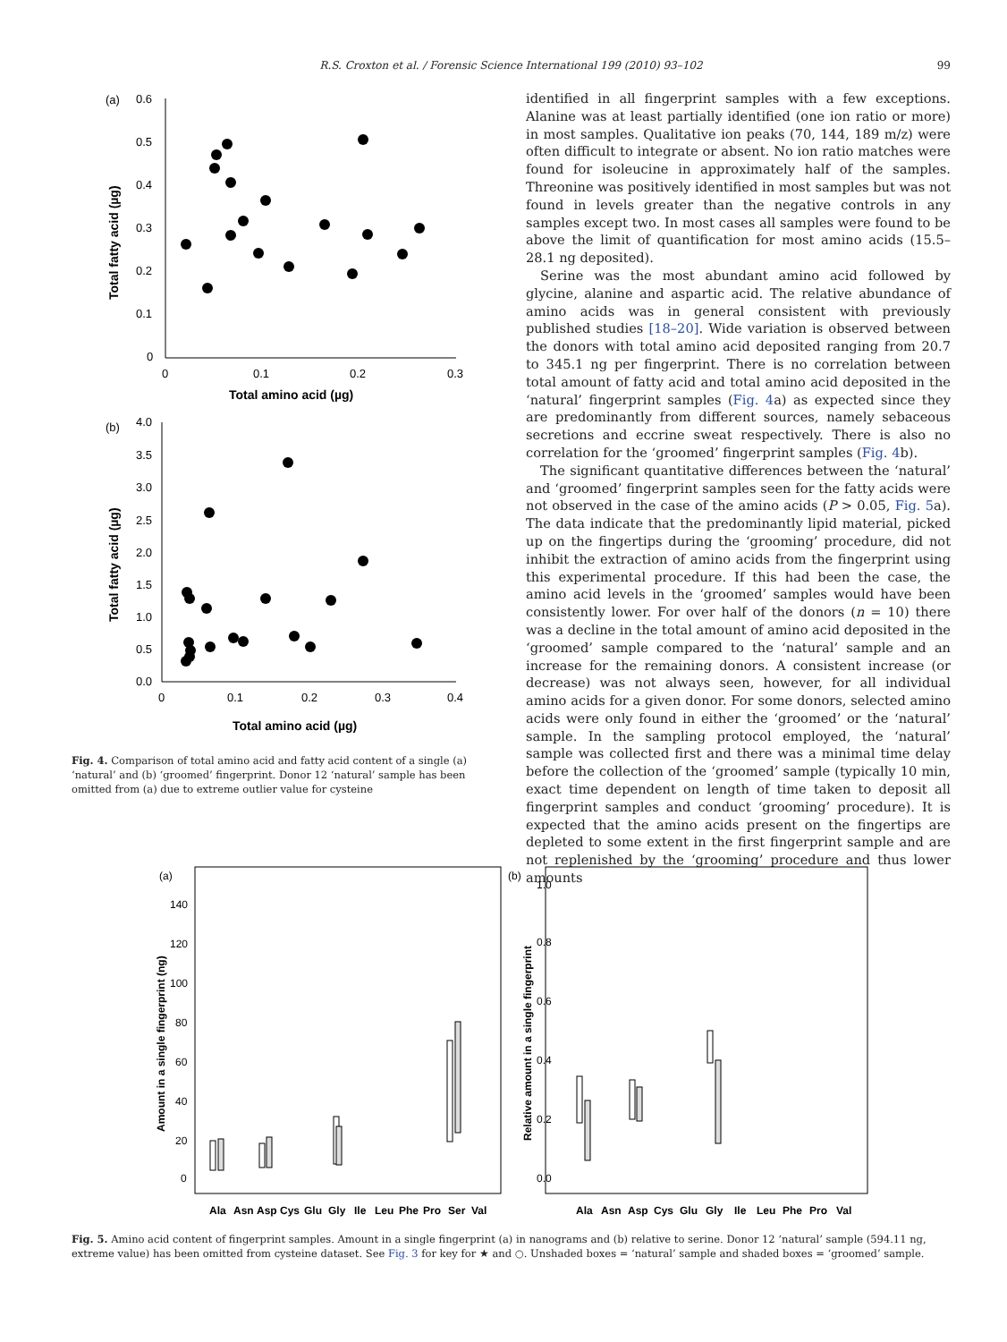R.S. Croxton et al. / Forensic Science International 199 (2010) 93–102 99
(a)
0.6
0.5
0.4
0.3
0.2
0.1
0
0
0.1
0.2
0.3
Total amino acid (µg)
Total fatty acid (µg)
(b)
4.0
3.5
3.0
2.5
2.0
1.5
1.0
0.5
0.0
0
0.1
0.2
0.3
0.4
Total amino acid (µg)
Total fatty acid (µg)
Fig. 4. Comparison of total amino acid and fatty acid content of a single (a) ‘natural’ and (b) ‘groomed’ fingerprint. Donor 12 ‘natural’ sample has been omitted from (a) due to extreme outlier value for cysteine
identified in all fingerprint samples with a few exceptions. Alanine was at least partially identified (one ion ratio or more) in most samples. Qualitative ion peaks (70, 144, 189 m/z) were often difficult to integrate or absent. No ion ratio matches were found for isoleucine in approximately half of the samples. Threonine was positively identified in most samples but was not found in levels greater than the negative controls in any samples except two. In most cases all samples were found to be above the limit of quantification for most amino acids (15.5–28.1 ng deposited).
Serine was the most abundant amino acid followed by glycine, alanine and aspartic acid. The relative abundance of amino acids was in general consistent with previously published studies [18–20]. Wide variation is observed between the donors with total amino acid deposited ranging from 20.7 to 345.1 ng per fingerprint. There is no correlation between total amount of fatty acid and total amino acid deposited in the ‘natural’ fingerprint samples (Fig. 4a) as expected since they are predominantly from different sources, namely sebaceous secretions and eccrine sweat respectively. There is also no correlation for the ‘groomed’ fingerprint samples (Fig. 4b).
The significant quantitative differences between the ‘natural’ and ‘groomed’ fingerprint samples seen for the fatty acids were not observed in the case of the amino acids (P > 0.05, Fig. 5a). The data indicate that the predominantly lipid material, picked up on the fingertips during the ‘grooming’ procedure, did not inhibit the extraction of amino acids from the fingerprint using this experimental procedure. If this had been the case, the amino acid levels in the ‘groomed’ samples would have been consistently lower. For over half of the donors (n = 10) there was a decline in the total amount of amino acid deposited in the ‘groomed’ sample compared to the ‘natural’ sample and an increase for the remaining donors. A consistent increase (or decrease) was not always seen, however, for all individual amino acids for a given donor. For some donors, selected amino acids were only found in either the ‘groomed’ or the ‘natural’ sample. In the sampling protocol employed, the ‘natural’ sample was collected first and there was a minimal time delay before the collection of the ‘groomed’ sample (typically 10 min, exact time dependent on length of time taken to deposit all fingerprint samples and conduct ‘grooming’ procedure). It is expected that the amino acids present on the fingertips are depleted to some extent in the first fingerprint sample and are not replenished by the ‘grooming’ procedure and thus lower amounts
(a)
140
120
100
80
60
40
20
0
Amount in a single fingerprint (ng)
Ala
Asn
Asp
Cys
Glu
Gly
Ile
Leu
Phe
Pro
Ser
Val
(b)
1.0
0.8
0.6
0.4
0.2
0.0
Relative amount in a single fingerprint
Ala
Asn
Asp
Cys
Glu
Gly
Ile
Leu
Phe
Pro
Val
Fig. 5. Amino acid content of fingerprint samples. Amount in a single fingerprint (a) in nanograms and (b) relative to serine. Donor 12 ‘natural’ sample (594.11 ng, extreme value) has been omitted from cysteine dataset. See Fig. 3 for key for ★ and ○. Unshaded boxes = ‘natural’ sample and shaded boxes = ‘groomed’ sample.